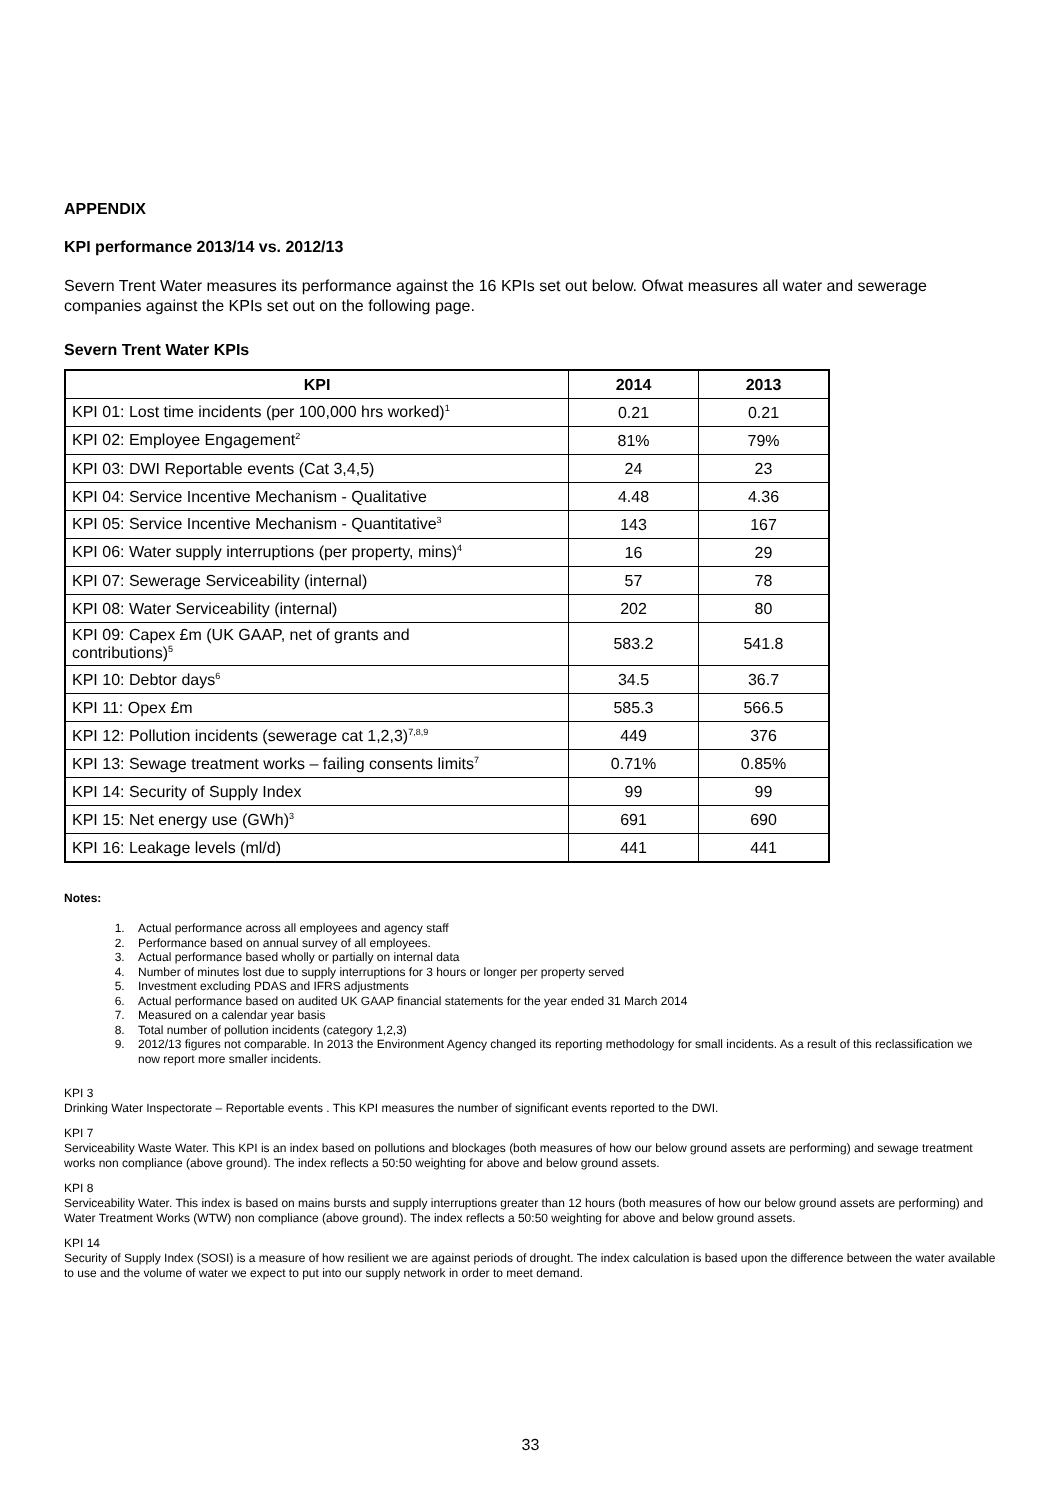APPENDIX
KPI performance 2013/14 vs. 2012/13
Severn Trent Water measures its performance against the 16 KPIs set out below. Ofwat measures all water and sewerage companies against the KPIs set out on the following page.
Severn Trent Water KPIs
| KPI | 2014 | 2013 |
| --- | --- | --- |
| KPI 01: Lost time incidents (per 100,000 hrs worked)<sup>1</sup> | 0.21 | 0.21 |
| KPI 02: Employee Engagement<sup>2</sup> | 81% | 79% |
| KPI 03: DWI Reportable events (Cat 3,4,5) | 24 | 23 |
| KPI 04: Service Incentive Mechanism - Qualitative | 4.48 | 4.36 |
| KPI 05: Service Incentive Mechanism - Quantitative<sup>3</sup> | 143 | 167 |
| KPI 06: Water supply interruptions (per property, mins)<sup>4</sup> | 16 | 29 |
| KPI 07: Sewerage Serviceability (internal) | 57 | 78 |
| KPI 08: Water Serviceability (internal) | 202 | 80 |
| KPI 09: Capex £m (UK GAAP, net of grants and contributions)<sup>5</sup> | 583.2 | 541.8 |
| KPI 10: Debtor days<sup>6</sup> | 34.5 | 36.7 |
| KPI 11: Opex £m | 585.3 | 566.5 |
| KPI 12: Pollution incidents (sewerage cat 1,2,3)<sup>7,8,9</sup> | 449 | 376 |
| KPI 13: Sewage treatment works – failing consents limits<sup>7</sup> | 0.71% | 0.85% |
| KPI 14: Security of Supply Index | 99 | 99 |
| KPI 15: Net energy use (GWh)<sup>3</sup> | 691 | 690 |
| KPI 16: Leakage levels (ml/d) | 441 | 441 |
Notes:
1. Actual performance across all employees and agency staff
2. Performance based on annual survey of all employees.
3. Actual performance based wholly or partially on internal data
4. Number of minutes lost due to supply interruptions for 3 hours or longer per property served
5. Investment excluding PDAS and IFRS adjustments
6. Actual performance based on audited UK GAAP financial statements for the year ended 31 March 2014
7. Measured on a calendar year basis
8. Total number of pollution incidents (category 1,2,3)
9. 2012/13 figures not comparable. In 2013 the Environment Agency changed its reporting methodology for small incidents. As a result of this reclassification we now report more smaller incidents.
KPI 3
Drinking Water Inspectorate – Reportable events . This KPI measures the number of significant events reported to the DWI.
KPI 7
Serviceability Waste Water. This KPI is an index based on pollutions and blockages (both measures of how our below ground assets are performing) and sewage treatment works non compliance (above ground). The index reflects a 50:50 weighting for above and below ground assets.
KPI 8
Serviceability Water. This index is based on mains bursts and supply interruptions greater than 12 hours (both measures of how our below ground assets are performing) and Water Treatment Works (WTW) non compliance (above ground). The index reflects a 50:50 weighting for above and below ground assets.
KPI 14
Security of Supply Index (SOSI) is a measure of how resilient we are against periods of drought. The index calculation is based upon the difference between the water available to use and the volume of water we expect to put into our supply network in order to meet demand.
33